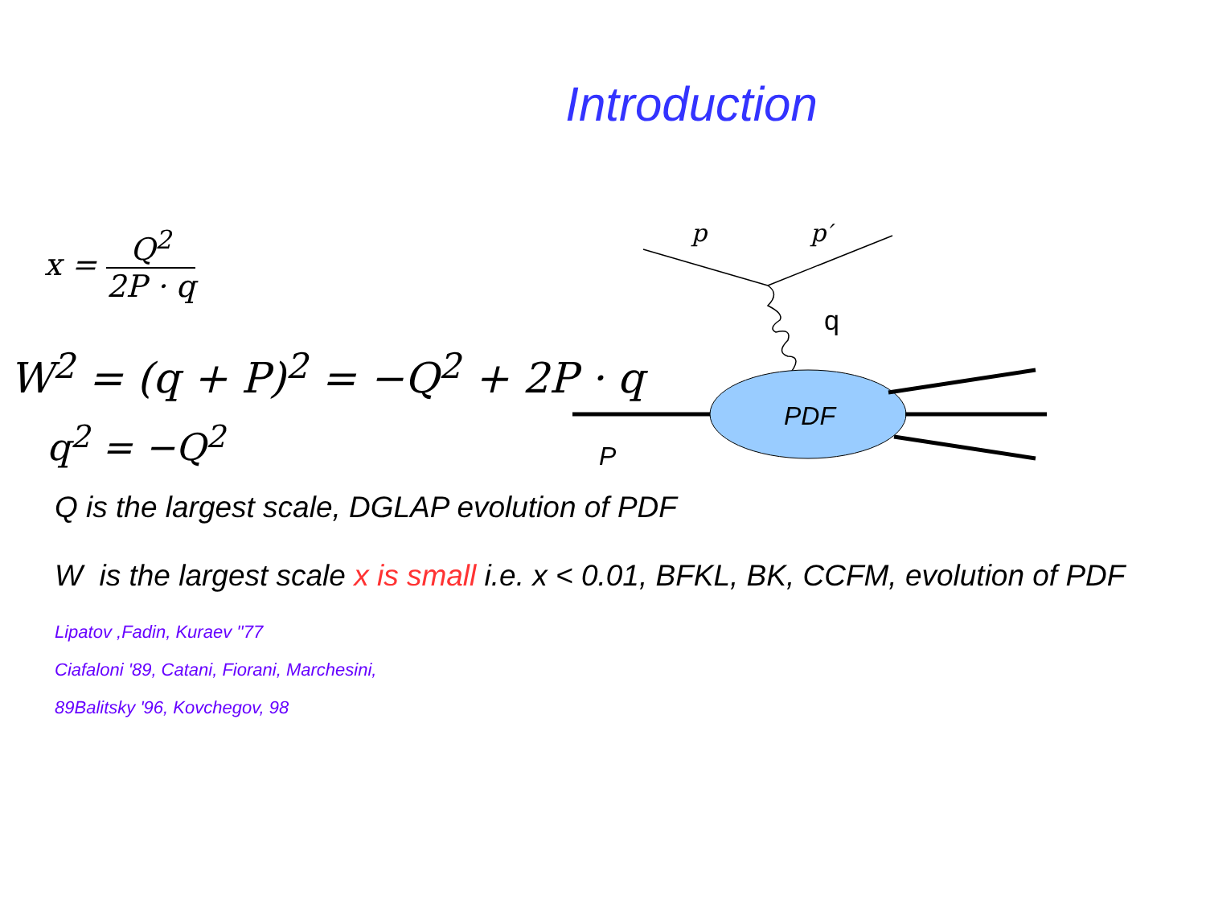Introduction
x = Q<sup>2</sup> 2P · q
W<sup>2</sup> = (q + P)<sup>2</sup> = −Q<sup>2</sup> + 2P · q
q<sup>2</sup> = −Q<sup>2</sup>
p
p′
q
PDF
P
Q is the largest scale, DGLAP evolution of PDF
W is the largest scale x is small i.e. x < 0.01, BFKL, BK, CCFM, evolution of PDF
Lipatov ,Fadin, Kuraev ''77
Ciafaloni '89, Catani, Fiorani, Marchesini,
89Balitsky '96, Kovchegov, 98